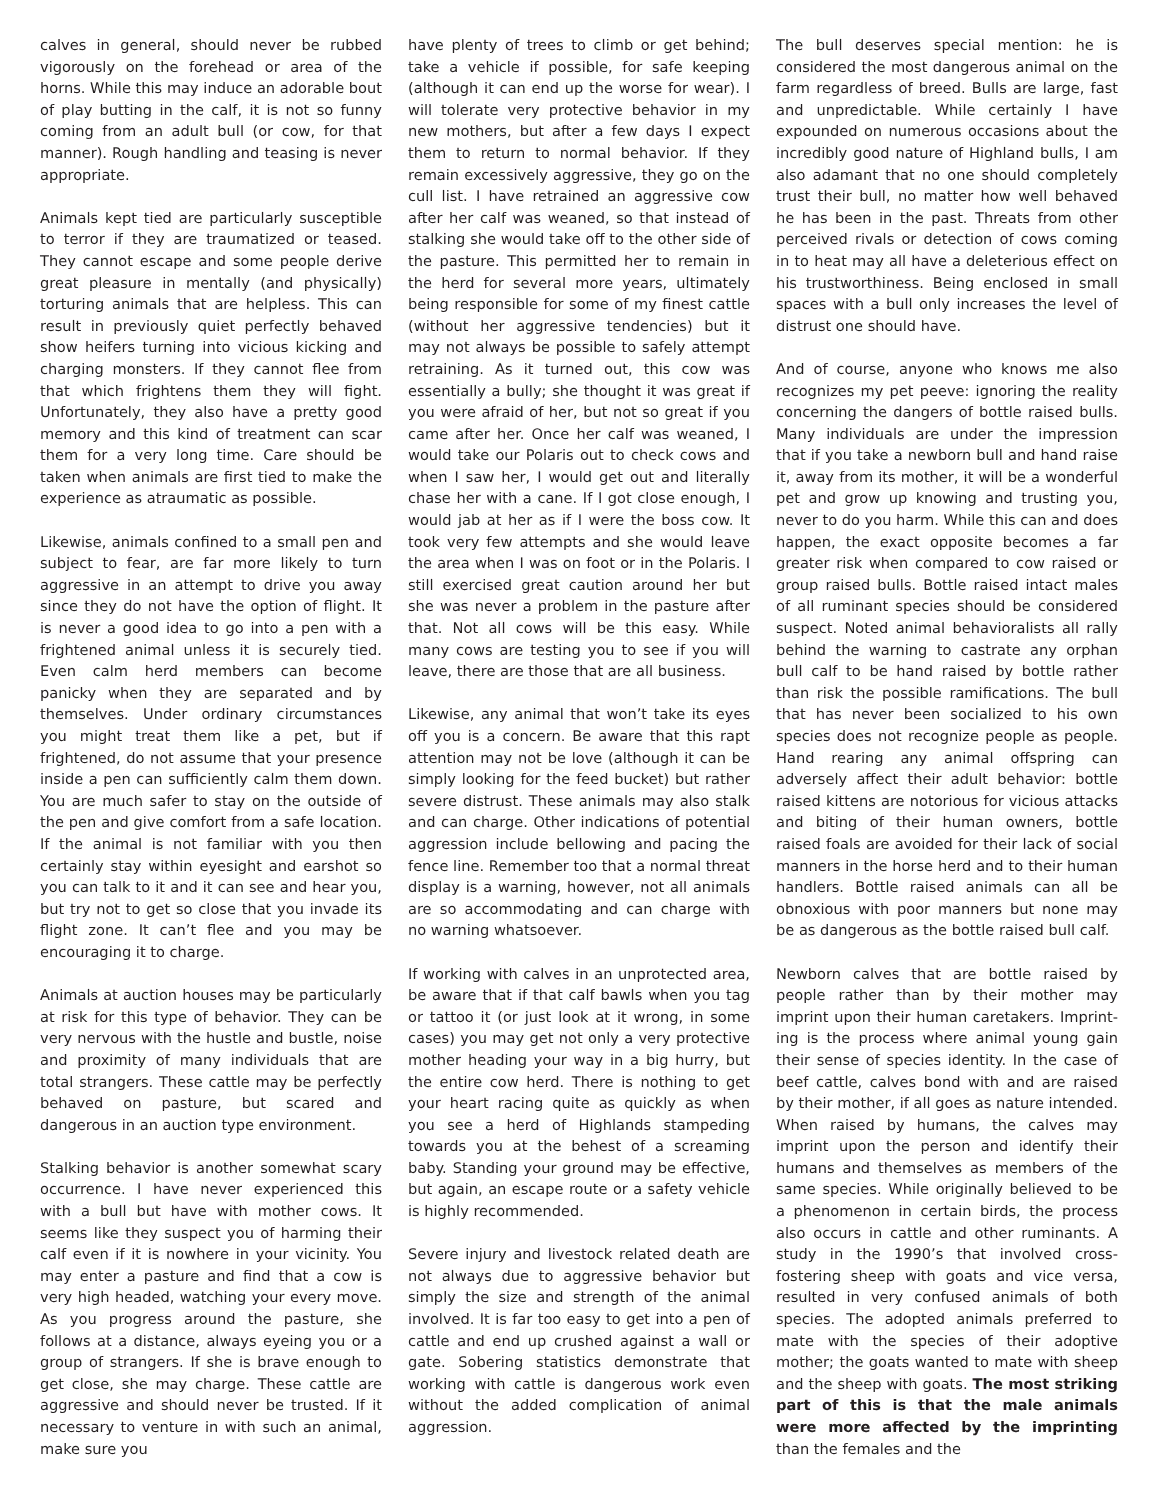calves in general, should never be rubbed vigorously on the forehead or area of the horns. While this may induce an adorable bout of play butting in the calf, it is not so funny coming from an adult bull (or cow, for that manner). Rough handling and teasing is never appropriate.
Animals kept tied are particularly susceptible to terror if they are traumatized or teased. They cannot escape and some people derive great pleasure in mentally (and physically) torturing animals that are helpless. This can result in previously quiet perfectly behaved show heifers turning into vicious kicking and charging monsters. If they cannot flee from that which frightens them they will fight. Unfortunately, they also have a pretty good memory and this kind of treatment can scar them for a very long time. Care should be taken when animals are first tied to make the experience as atraumatic as possible.
Likewise, animals confined to a small pen and subject to fear, are far more likely to turn aggressive in an attempt to drive you away since they do not have the option of flight. It is never a good idea to go into a pen with a frightened animal unless it is securely tied. Even calm herd members can become panicky when they are separated and by themselves. Under ordinary circumstances you might treat them like a pet, but if frightened, do not assume that your presence inside a pen can sufficiently calm them down. You are much safer to stay on the outside of the pen and give comfort from a safe location. If the animal is not familiar with you then certainly stay within eyesight and earshot so you can talk to it and it can see and hear you, but try not to get so close that you invade its flight zone. It can’t flee and you may be encouraging it to charge.
Animals at auction houses may be particularly at risk for this type of behavior. They can be very nervous with the hustle and bustle, noise and proximity of many individuals that are total strangers. These cattle may be perfectly behaved on pasture, but scared and dangerous in an auction type environment.
Stalking behavior is another somewhat scary occurrence. I have never experienced this with a bull but have with mother cows. It seems like they suspect you of harming their calf even if it is nowhere in your vicinity. You may enter a pasture and find that a cow is very high headed, watching your every move. As you progress around the pasture, she follows at a distance, always eyeing you or a group of strangers. If she is brave enough to get close, she may charge. These cattle are aggressive and should never be trusted. If it necessary to venture in with such an animal, make sure you
have plenty of trees to climb or get behind; take a vehicle if possible, for safe keeping (although it can end up the worse for wear). I will tolerate very protective behavior in my new mothers, but after a few days I expect them to return to normal behavior. If they remain excessively aggressive, they go on the cull list. I have retrained an aggressive cow after her calf was weaned, so that instead of stalking she would take off to the other side of the pasture. This permitted her to remain in the herd for several more years, ultimately being responsible for some of my finest cattle (without her aggressive tendencies) but it may not always be possible to safely attempt retraining. As it turned out, this cow was essentially a bully; she thought it was great if you were afraid of her, but not so great if you came after her. Once her calf was weaned, I would take our Polaris out to check cows and when I saw her, I would get out and literally chase her with a cane. If I got close enough, I would jab at her as if I were the boss cow. It took very few attempts and she would leave the area when I was on foot or in the Polaris. I still exercised great caution around her but she was never a problem in the pasture after that. Not all cows will be this easy. While many cows are testing you to see if you will leave, there are those that are all business.
Likewise, any animal that won’t take its eyes off you is a concern. Be aware that this rapt attention may not be love (although it can be simply looking for the feed bucket) but rather severe distrust. These animals may also stalk and can charge. Other indications of potential aggression include bellowing and pacing the fence line. Remember too that a normal threat display is a warning, however, not all animals are so accommodating and can charge with no warning whatsoever.
If working with calves in an unprotected area, be aware that if that calf bawls when you tag or tattoo it (or just look at it wrong, in some cases) you may get not only a very protective mother heading your way in a big hurry, but the entire cow herd. There is nothing to get your heart racing quite as quickly as when you see a herd of Highlands stampeding towards you at the behest of a screaming baby. Standing your ground may be effective, but again, an escape route or a safety vehicle is highly recommended.
Severe injury and livestock related death are not always due to aggressive behavior but simply the size and strength of the animal involved. It is far too easy to get into a pen of cattle and end up crushed against a wall or gate. Sobering statistics demonstrate that working with cattle is dangerous work even without the added complication of animal aggression.
The bull deserves special mention: he is considered the most dangerous animal on the farm regardless of breed. Bulls are large, fast and unpredictable. While certainly I have expounded on numerous occasions about the incredibly good nature of Highland bulls, I am also adamant that no one should completely trust their bull, no matter how well behaved he has been in the past. Threats from other perceived rivals or detection of cows coming in to heat may all have a deleterious effect on his trustworthiness. Being enclosed in small spaces with a bull only increases the level of distrust one should have.
And of course, anyone who knows me also recognizes my pet peeve: ignoring the reality concerning the dangers of bottle raised bulls. Many individuals are under the impression that if you take a newborn bull and hand raise it, away from its mother, it will be a wonderful pet and grow up knowing and trusting you, never to do you harm. While this can and does happen, the exact opposite becomes a far greater risk when compared to cow raised or group raised bulls. Bottle raised intact males of all ruminant species should be considered suspect. Noted animal behavioralists all rally behind the warning to castrate any orphan bull calf to be hand raised by bottle rather than risk the possible ramifications. The bull that has never been socialized to his own species does not recognize people as people. Hand rearing any animal offspring can adversely affect their adult behavior: bottle raised kittens are notorious for vicious attacks and biting of their human owners, bottle raised foals are avoided for their lack of social manners in the horse herd and to their human handlers. Bottle raised animals can all be obnoxious with poor manners but none may be as dangerous as the bottle raised bull calf.
Newborn calves that are bottle raised by people rather than by their mother may imprint upon their human caretakers. Imprint-ing is the process where animal young gain their sense of species identity. In the case of beef cattle, calves bond with and are raised by their mother, if all goes as nature intended. When raised by humans, the calves may imprint upon the person and identify their humans and themselves as members of the same species. While originally believed to be a phenomenon in certain birds, the process also occurs in cattle and other ruminants. A study in the 1990’s that involved cross-fostering sheep with goats and vice versa, resulted in very confused animals of both species. The adopted animals preferred to mate with the species of their adoptive mother; the goats wanted to mate with sheep and the sheep with goats. The most striking part of this is that the male animals were more affected by the imprinting than the females and the